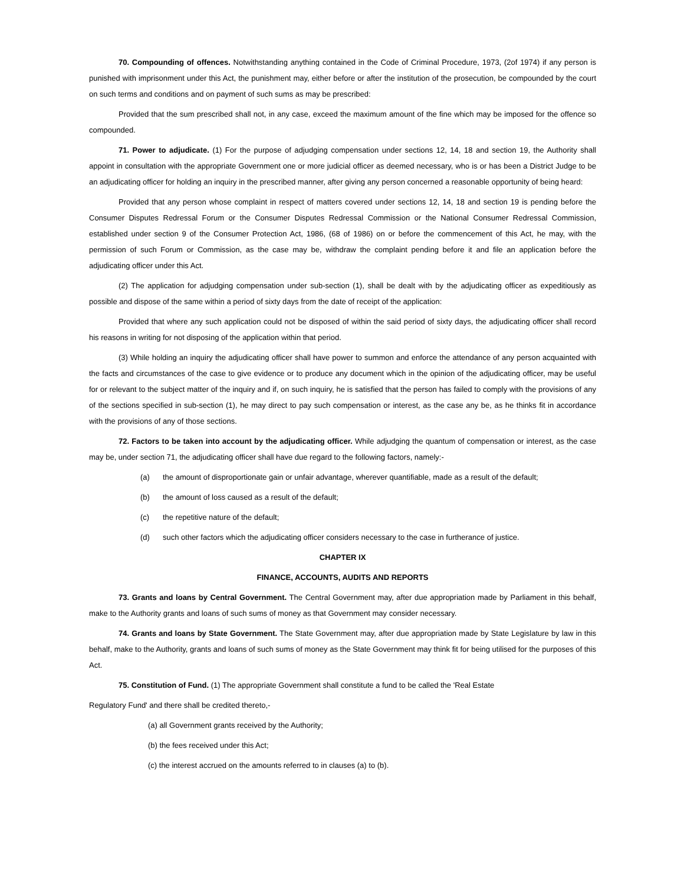70. Compounding of offences. Notwithstanding anything contained in the Code of Criminal Procedure, 1973, (2of 1974) if any person is punished with imprisonment under this Act, the punishment may, either before or after the institution of the prosecution, be compounded by the court on such terms and conditions and on payment of such sums as may be prescribed:
Provided that the sum prescribed shall not, in any case, exceed the maximum amount of the fine which may be imposed for the offence so compounded.
71. Power to adjudicate. (1) For the purpose of adjudging compensation under sections 12, 14, 18 and section 19, the Authority shall appoint in consultation with the appropriate Government one or more judicial officer as deemed necessary, who is or has been a District Judge to be an adjudicating officer for holding an inquiry in the prescribed manner, after giving any person concerned a reasonable opportunity of being heard:
Provided that any person whose complaint in respect of matters covered under sections 12, 14, 18 and section 19 is pending before the Consumer Disputes Redressal Forum or the Consumer Disputes Redressal Commission or the National Consumer Redressal Commission, established under section 9 of the Consumer Protection Act, 1986, (68 of 1986) on or before the commencement of this Act, he may, with the permission of such Forum or Commission, as the case may be, withdraw the complaint pending before it and file an application before the adjudicating officer under this Act.
(2) The application for adjudging compensation under sub-section (1), shall be dealt with by the adjudicating officer as expeditiously as possible and dispose of the same within a period of sixty days from the date of receipt of the application:
Provided that where any such application could not be disposed of within the said period of sixty days, the adjudicating officer shall record his reasons in writing for not disposing of the application within that period.
(3) While holding an inquiry the adjudicating officer shall have power to summon and enforce the attendance of any person acquainted with the facts and circumstances of the case to give evidence or to produce any document which in the opinion of the adjudicating officer, may be useful for or relevant to the subject matter of the inquiry and if, on such inquiry, he is satisfied that the person has failed to comply with the provisions of any of the sections specified in sub-section (1), he may direct to pay such compensation or interest, as the case any be, as he thinks fit in accordance with the provisions of any of those sections.
72. Factors to be taken into account by the adjudicating officer. While adjudging the quantum of compensation or interest, as the case may be, under section 71, the adjudicating officer shall have due regard to the following factors, namely:-
(a) the amount of disproportionate gain or unfair advantage, wherever quantifiable, made as a result of the default;
(b) the amount of loss caused as a result of the default;
(c) the repetitive nature of the default;
(d) such other factors which the adjudicating officer considers necessary to the case in furtherance of justice.
CHAPTER IX
FINANCE, ACCOUNTS, AUDITS AND REPORTS
73. Grants and loans by Central Government. The Central Government may, after due appropriation made by Parliament in this behalf, make to the Authority grants and loans of such sums of money as that Government may consider necessary.
74. Grants and loans by State Government. The State Government may, after due appropriation made by State Legislature by law in this behalf, make to the Authority, grants and loans of such sums of money as the State Government may think fit for being utilised for the purposes of this Act.
75. Constitution of Fund. (1) The appropriate Government shall constitute a fund to be called the 'Real Estate
Regulatory Fund' and there shall be credited thereto,-
(a) all Government grants received by the Authority;
(b) the fees received under this Act;
(c) the interest accrued on the amounts referred to in clauses (a) to (b).